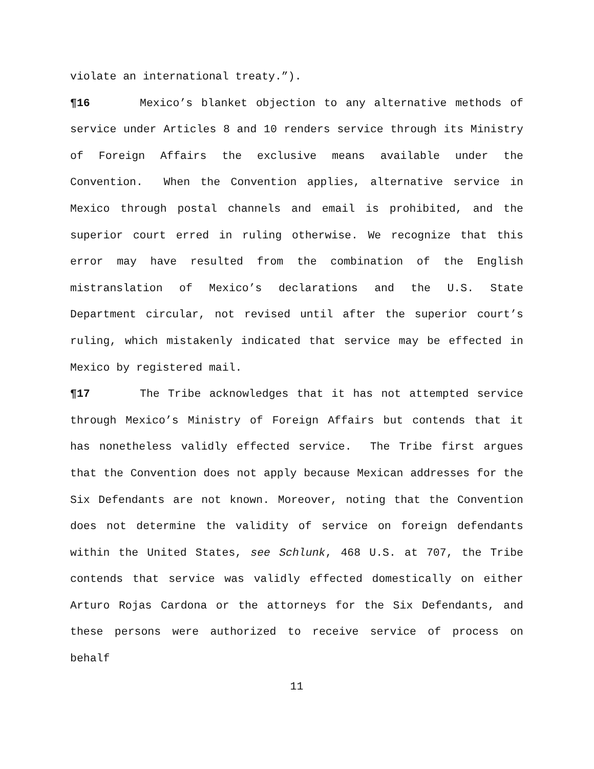violate an international treaty.”).
¶16 Mexico’s blanket objection to any alternative methods of service under Articles 8 and 10 renders service through its Ministry of Foreign Affairs the exclusive means available under the Convention. When the Convention applies, alternative service in Mexico through postal channels and email is prohibited, and the superior court erred in ruling otherwise. We recognize that this error may have resulted from the combination of the English mistranslation of Mexico’s declarations and the U.S. State Department circular, not revised until after the superior court’s ruling, which mistakenly indicated that service may be effected in Mexico by registered mail.
¶17 The Tribe acknowledges that it has not attempted service through Mexico’s Ministry of Foreign Affairs but contends that it has nonetheless validly effected service. The Tribe first argues that the Convention does not apply because Mexican addresses for the Six Defendants are not known. Moreover, noting that the Convention does not determine the validity of service on foreign defendants within the United States, see Schlunk, 468 U.S. at 707, the Tribe contends that service was validly effected domestically on either Arturo Rojas Cardona or the attorneys for the Six Defendants, and these persons were authorized to receive service of process on behalf
11